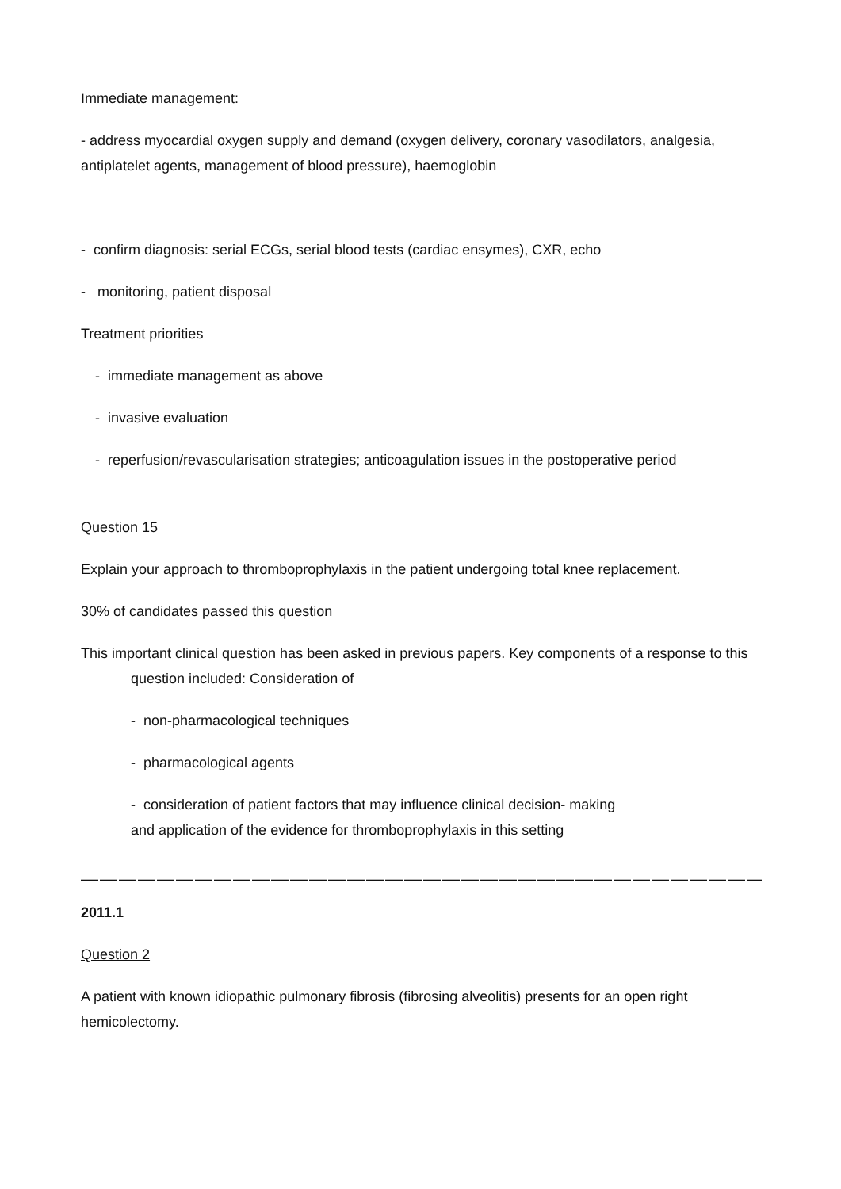Immediate management:
- address myocardial oxygen supply and demand (oxygen delivery, coronary vasodilators, analgesia, antiplatelet agents, management of blood pressure), haemoglobin
- confirm diagnosis: serial ECGs, serial blood tests (cardiac ensymes), CXR, echo
- monitoring, patient disposal
Treatment priorities
- immediate management as above
- invasive evaluation
- reperfusion/revascularisation strategies; anticoagulation issues in the postoperative period
Question 15
Explain your approach to thromboprophylaxis in the patient undergoing total knee replacement.
30% of candidates passed this question
This important clinical question has been asked in previous papers. Key components of a response to this question included: Consideration of
- non-pharmacological techniques
- pharmacological agents
- consideration of patient factors that may influence clinical decision- making
and application of the evidence for thromboprophylaxis in this setting
—————————————————————————————————————————————
2011.1
Question 2
A patient with known idiopathic pulmonary fibrosis (fibrosing alveolitis) presents for an open right hemicolectomy.